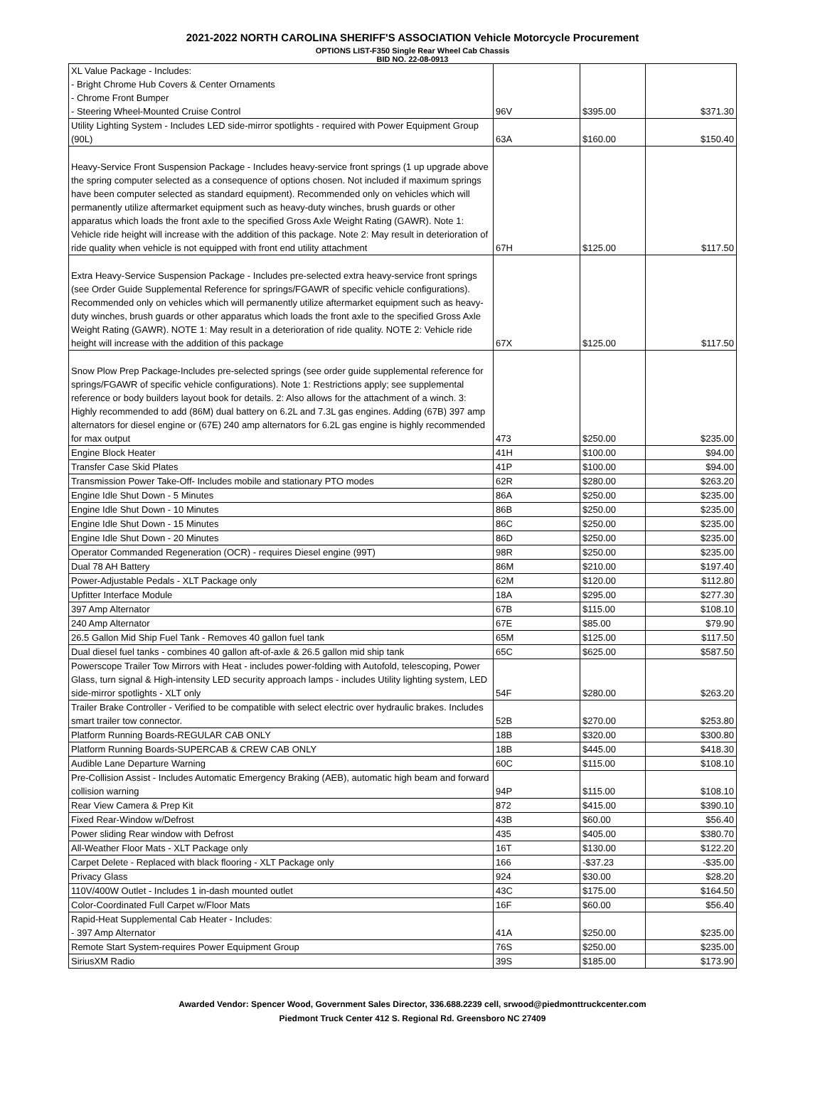2021-2022 NORTH CAROLINA SHERIFF'S ASSOCIATION Vehicle Motorcycle Procurement
OPTIONS LIST-F350 Single Rear Wheel Cab Chassis
BID NO. 22-08-0913
| XL Value Package - Includes: - Bright Chrome Hub Covers & Center Ornaments - Chrome Front Bumper - Steering Wheel-Mounted Cruise Control | 96V | $395.00 | $371.30 |
| Utility Lighting System - Includes LED side-mirror spotlights - required with Power Equipment Group (90L) | 63A | $160.00 | $150.40 |
| Heavy-Service Front Suspension Package - Includes heavy-service front springs (1 up upgrade above the spring computer selected as a consequence of options chosen. Not included if maximum springs have been computer selected as standard equipment). Recommended only on vehicles which will permanently utilize aftermarket equipment such as heavy-duty winches, brush guards or other apparatus which loads the front axle to the specified Gross Axle Weight Rating (GAWR). Note 1: Vehicle ride height will increase with the addition of this package. Note 2: May result in deterioration of ride quality when vehicle is not equipped with front end utility attachment | 67H | $125.00 | $117.50 |
| Extra Heavy-Service Suspension Package - Includes pre-selected extra heavy-service front springs (see Order Guide Supplemental Reference for springs/FGAWR of specific vehicle configurations). Recommended only on vehicles which will permanently utilize aftermarket equipment such as heavy-duty winches, brush guards or other apparatus which loads the front axle to the specified Gross Axle Weight Rating (GAWR). NOTE 1: May result in a deterioration of ride quality. NOTE 2: Vehicle ride height will increase with the addition of this package | 67X | $125.00 | $117.50 |
| Snow Plow Prep Package-Includes pre-selected springs (see order guide supplemental reference for springs/FGAWR of specific vehicle configurations). Note 1: Restrictions apply; see supplemental reference or body builders layout book for details. 2: Also allows for the attachment of a winch. 3: Highly recommended to add (86M) dual battery on 6.2L and 7.3L gas engines. Adding (67B) 397 amp alternators for diesel engine or (67E) 240 amp alternators for 6.2L gas engine is highly recommended for max output | 473 | $250.00 | $235.00 |
| Engine Block Heater | 41H | $100.00 | $94.00 |
| Transfer Case Skid Plates | 41P | $100.00 | $94.00 |
| Transmission Power Take-Off- Includes mobile and stationary PTO modes | 62R | $280.00 | $263.20 |
| Engine Idle Shut Down - 5 Minutes | 86A | $250.00 | $235.00 |
| Engine Idle Shut Down - 10 Minutes | 86B | $250.00 | $235.00 |
| Engine Idle Shut Down - 15 Minutes | 86C | $250.00 | $235.00 |
| Engine Idle Shut Down - 20 Minutes | 86D | $250.00 | $235.00 |
| Operator Commanded Regeneration (OCR) - requires Diesel engine (99T) | 98R | $250.00 | $235.00 |
| Dual 78 AH Battery | 86M | $210.00 | $197.40 |
| Power-Adjustable Pedals - XLT Package only | 62M | $120.00 | $112.80 |
| Upfitter Interface Module | 18A | $295.00 | $277.30 |
| 397 Amp Alternator | 67B | $115.00 | $108.10 |
| 240 Amp Alternator | 67E | $85.00 | $79.90 |
| 26.5 Gallon Mid Ship Fuel Tank - Removes 40 gallon fuel tank | 65M | $125.00 | $117.50 |
| Dual diesel fuel tanks - combines 40 gallon aft-of-axle & 26.5 gallon mid ship tank | 65C | $625.00 | $587.50 |
| Powerscope Trailer Tow Mirrors with Heat - includes power-folding with Autofold, telescoping, Power Glass, turn signal & High-intensity LED security approach lamps - includes Utility lighting system, LED side-mirror spotlights - XLT only | 54F | $280.00 | $263.20 |
| Trailer Brake Controller - Verified to be compatible with select electric over hydraulic brakes. Includes smart trailer tow connector. | 52B | $270.00 | $253.80 |
| Platform Running Boards-REGULAR CAB ONLY | 18B | $320.00 | $300.80 |
| Platform Running Boards-SUPERCAB & CREW CAB ONLY | 18B | $445.00 | $418.30 |
| Audible Lane Departure Warning | 60C | $115.00 | $108.10 |
| Pre-Collision Assist - Includes Automatic Emergency Braking (AEB), automatic high beam and forward collision warning | 94P | $115.00 | $108.10 |
| Rear View Camera & Prep Kit | 872 | $415.00 | $390.10 |
| Fixed Rear-Window w/Defrost | 43B | $60.00 | $56.40 |
| Power sliding Rear window with Defrost | 435 | $405.00 | $380.70 |
| All-Weather Floor Mats - XLT Package only | 16T | $130.00 | $122.20 |
| Carpet Delete - Replaced with black flooring - XLT Package only | 166 | -$37.23 | -$35.00 |
| Privacy Glass | 924 | $30.00 | $28.20 |
| 110V/400W Outlet - Includes 1 in-dash mounted outlet | 43C | $175.00 | $164.50 |
| Color-Coordinated Full Carpet w/Floor Mats | 16F | $60.00 | $56.40 |
| Rapid-Heat Supplemental Cab Heater - Includes: - 397 Amp Alternator | 41A | $250.00 | $235.00 |
| Remote Start System-requires Power Equipment Group | 76S | $250.00 | $235.00 |
| SiriusXM Radio | 39S | $185.00 | $173.90 |
Awarded Vendor: Spencer Wood, Government Sales Director, 336.688.2239 cell, srwood@piedmonttruckcenter.com
Piedmont Truck Center 412 S. Regional Rd. Greensboro NC 27409